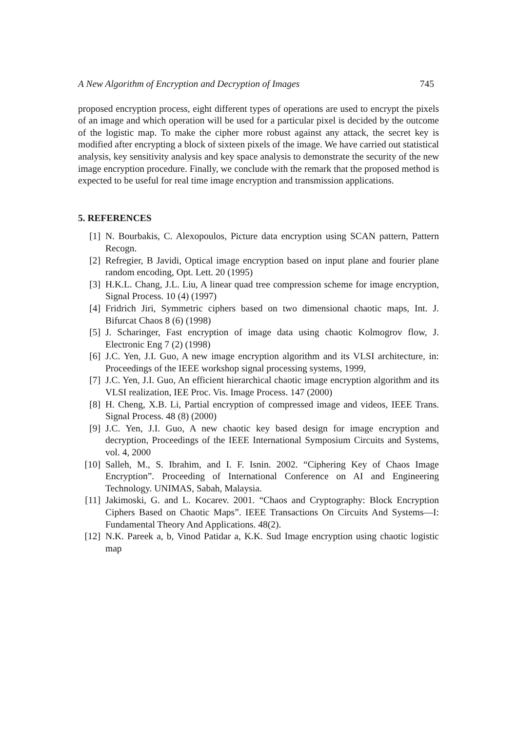A New Algorithm of Encryption and Decryption of Images 745
proposed encryption process, eight different types of operations are used to encrypt the pixels of an image and which operation will be used for a particular pixel is decided by the outcome of the logistic map. To make the cipher more robust against any attack, the secret key is modified after encrypting a block of sixteen pixels of the image. We have carried out statistical analysis, key sensitivity analysis and key space analysis to demonstrate the security of the new image encryption procedure. Finally, we conclude with the remark that the proposed method is expected to be useful for real time image encryption and transmission applications.
5. REFERENCES
[1] N. Bourbakis, C. Alexopoulos, Picture data encryption using SCAN pattern, Pattern Recogn.
[2] Refregier, B Javidi, Optical image encryption based on input plane and fourier plane random encoding, Opt. Lett. 20 (1995)
[3] H.K.L. Chang, J.L. Liu, A linear quad tree compression scheme for image encryption, Signal Process. 10 (4) (1997)
[4] Fridrich Jiri, Symmetric ciphers based on two dimensional chaotic maps, Int. J. Bifurcat Chaos 8 (6) (1998)
[5] J. Scharinger, Fast encryption of image data using chaotic Kolmogrov flow, J. Electronic Eng 7 (2) (1998)
[6] J.C. Yen, J.I. Guo, A new image encryption algorithm and its VLSI architecture, in: Proceedings of the IEEE workshop signal processing systems, 1999,
[7] J.C. Yen, J.I. Guo, An efficient hierarchical chaotic image encryption algorithm and its VLSI realization, IEE Proc. Vis. Image Process. 147 (2000)
[8] H. Cheng, X.B. Li, Partial encryption of compressed image and videos, IEEE Trans. Signal Process. 48 (8) (2000)
[9] J.C. Yen, J.I. Guo, A new chaotic key based design for image encryption and decryption, Proceedings of the IEEE International Symposium Circuits and Systems, vol. 4, 2000
[10] Salleh, M., S. Ibrahim, and I. F. Isnin. 2002. “Ciphering Key of Chaos Image Encryption”. Proceeding of International Conference on AI and Engineering Technology. UNIMAS, Sabah, Malaysia.
[11] Jakimoski, G. and L. Kocarev. 2001. “Chaos and Cryptography: Block Encryption Ciphers Based on Chaotic Maps”. IEEE Transactions On Circuits And Systems—I: Fundamental Theory And Applications. 48(2).
[12] N.K. Pareek a, b, Vinod Patidar a, K.K. Sud Image encryption using chaotic logistic map